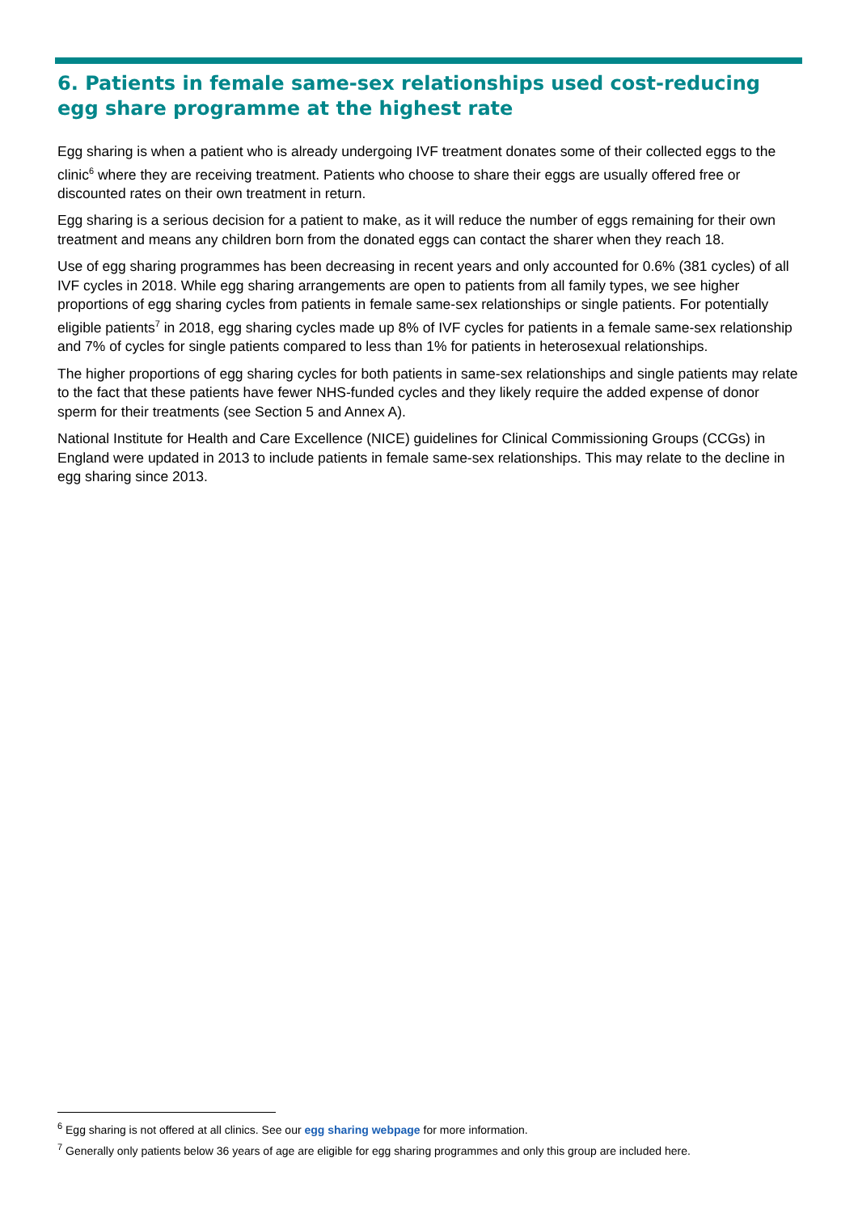6. Patients in female same-sex relationships used cost-reducing egg share programme at the highest rate
Egg sharing is when a patient who is already undergoing IVF treatment donates some of their collected eggs to the clinic<sup>6</sup> where they are receiving treatment. Patients who choose to share their eggs are usually offered free or discounted rates on their own treatment in return.
Egg sharing is a serious decision for a patient to make, as it will reduce the number of eggs remaining for their own treatment and means any children born from the donated eggs can contact the sharer when they reach 18.
Use of egg sharing programmes has been decreasing in recent years and only accounted for 0.6% (381 cycles) of all IVF cycles in 2018. While egg sharing arrangements are open to patients from all family types, we see higher proportions of egg sharing cycles from patients in female same-sex relationships or single patients. For potentially eligible patients<sup>7</sup> in 2018, egg sharing cycles made up 8% of IVF cycles for patients in a female same-sex relationship and 7% of cycles for single patients compared to less than 1% for patients in heterosexual relationships.
The higher proportions of egg sharing cycles for both patients in same-sex relationships and single patients may relate to the fact that these patients have fewer NHS-funded cycles and they likely require the added expense of donor sperm for their treatments (see Section 5 and Annex A).
National Institute for Health and Care Excellence (NICE) guidelines for Clinical Commissioning Groups (CCGs) in England were updated in 2013 to include patients in female same-sex relationships. This may relate to the decline in egg sharing since 2013.
<sup>6</sup> Egg sharing is not offered at all clinics. See our egg sharing webpage for more information.
<sup>7</sup> Generally only patients below 36 years of age are eligible for egg sharing programmes and only this group are included here.